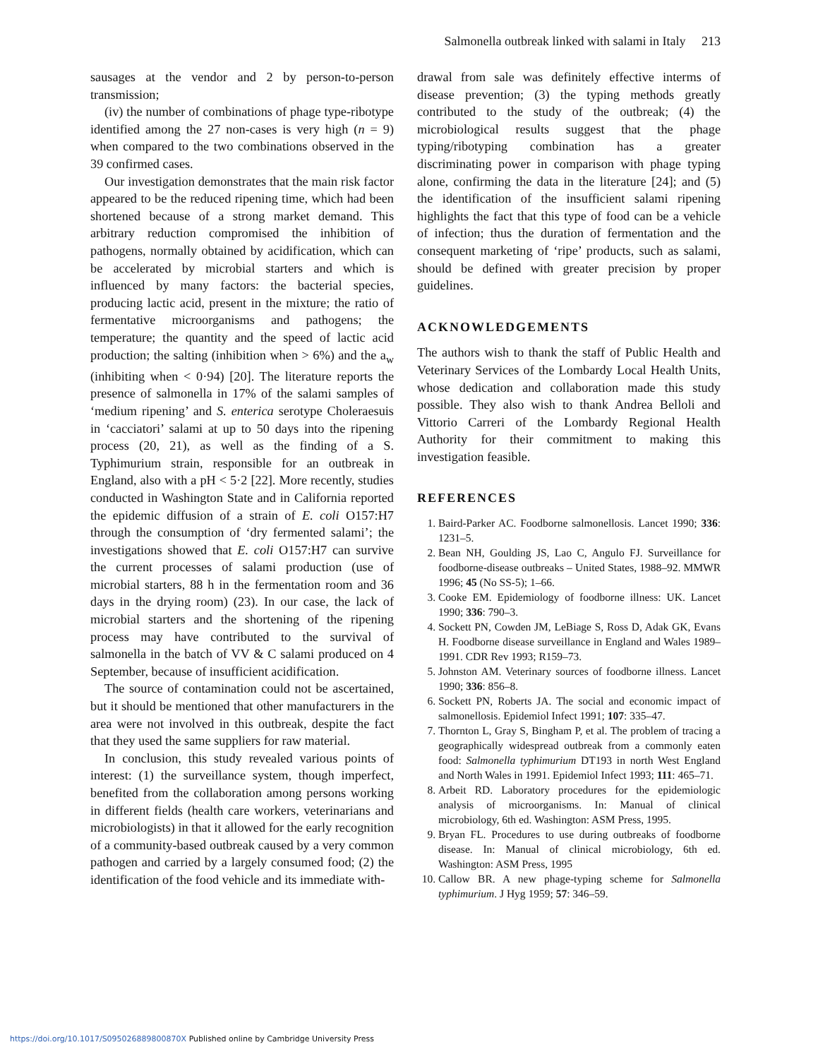Salmonella outbreak linked with salami in Italy 213
sausages at the vendor and 2 by person-to-person transmission;
(iv) the number of combinations of phage type-ribotype identified among the 27 non-cases is very high (n = 9) when compared to the two combinations observed in the 39 confirmed cases.
Our investigation demonstrates that the main risk factor appeared to be the reduced ripening time, which had been shortened because of a strong market demand. This arbitrary reduction compromised the inhibition of pathogens, normally obtained by acidification, which can be accelerated by microbial starters and which is influenced by many factors: the bacterial species, producing lactic acid, present in the mixture; the ratio of fermentative microorganisms and pathogens; the temperature; the quantity and the speed of lactic acid production; the salting (inhibition when > 6%) and the a<sub>w</sub> (inhibiting when < 0·94) [20]. The literature reports the presence of salmonella in 17% of the salami samples of ‘medium ripening’ and S. enterica serotype Choleraesuis in ‘cacciatori’ salami at up to 50 days into the ripening process (20, 21), as well as the finding of a S. Typhimurium strain, responsible for an outbreak in England, also with a pH < 5·2 [22]. More recently, studies conducted in Washington State and in California reported the epidemic diffusion of a strain of E. coli O157:H7 through the consumption of ‘dry fermented salami’; the investigations showed that E. coli O157:H7 can survive the current processes of salami production (use of microbial starters, 88 h in the fermentation room and 36 days in the drying room) (23). In our case, the lack of microbial starters and the shortening of the ripening process may have contributed to the survival of salmonella in the batch of VV & C salami produced on 4 September, because of insufficient acidification.
The source of contamination could not be ascertained, but it should be mentioned that other manufacturers in the area were not involved in this outbreak, despite the fact that they used the same suppliers for raw material.
In conclusion, this study revealed various points of interest: (1) the surveillance system, though imperfect, benefited from the collaboration among persons working in different fields (health care workers, veterinarians and microbiologists) in that it allowed for the early recognition of a community-based outbreak caused by a very common pathogen and carried by a largely consumed food; (2) the identification of the food vehicle and its immediate with-
drawal from sale was definitely effective interms of disease prevention; (3) the typing methods greatly contributed to the study of the outbreak; (4) the microbiological results suggest that the phage typing/ribotyping combination has a greater discriminating power in comparison with phage typing alone, confirming the data in the literature [24]; and (5) the identification of the insufficient salami ripening highlights the fact that this type of food can be a vehicle of infection; thus the duration of fermentation and the consequent marketing of ‘ripe’ products, such as salami, should be defined with greater precision by proper guidelines.
ACKNOWLEDGEMENTS
The authors wish to thank the staff of Public Health and Veterinary Services of the Lombardy Local Health Units, whose dedication and collaboration made this study possible. They also wish to thank Andrea Belloli and Vittorio Carreri of the Lombardy Regional Health Authority for their commitment to making this investigation feasible.
REFERENCES
1. Baird-Parker AC. Foodborne salmonellosis. Lancet 1990; 336: 1231–5.
2. Bean NH, Goulding JS, Lao C, Angulo FJ. Surveillance for foodborne-disease outbreaks – United States, 1988–92. MMWR 1996; 45 (No SS-5); 1–66.
3. Cooke EM. Epidemiology of foodborne illness: UK. Lancet 1990; 336: 790–3.
4. Sockett PN, Cowden JM, LeBiage S, Ross D, Adak GK, Evans H. Foodborne disease surveillance in England and Wales 1989–1991. CDR Rev 1993; R159–73.
5. Johnston AM. Veterinary sources of foodborne illness. Lancet 1990; 336: 856–8.
6. Sockett PN, Roberts JA. The social and economic impact of salmonellosis. Epidemiol Infect 1991; 107: 335–47.
7. Thornton L, Gray S, Bingham P, et al. The problem of tracing a geographically widespread outbreak from a commonly eaten food: Salmonella typhimurium DT193 in north West England and North Wales in 1991. Epidemiol Infect 1993; 111: 465–71.
8. Arbeit RD. Laboratory procedures for the epidemiologic analysis of microorganisms. In: Manual of clinical microbiology, 6th ed. Washington: ASM Press, 1995.
9. Bryan FL. Procedures to use during outbreaks of foodborne disease. In: Manual of clinical microbiology, 6th ed. Washington: ASM Press, 1995
10. Callow BR. A new phage-typing scheme for Salmonella typhimurium. J Hyg 1959; 57: 346–59.
https://doi.org/10.1017/S095026889800870X Published online by Cambridge University Press